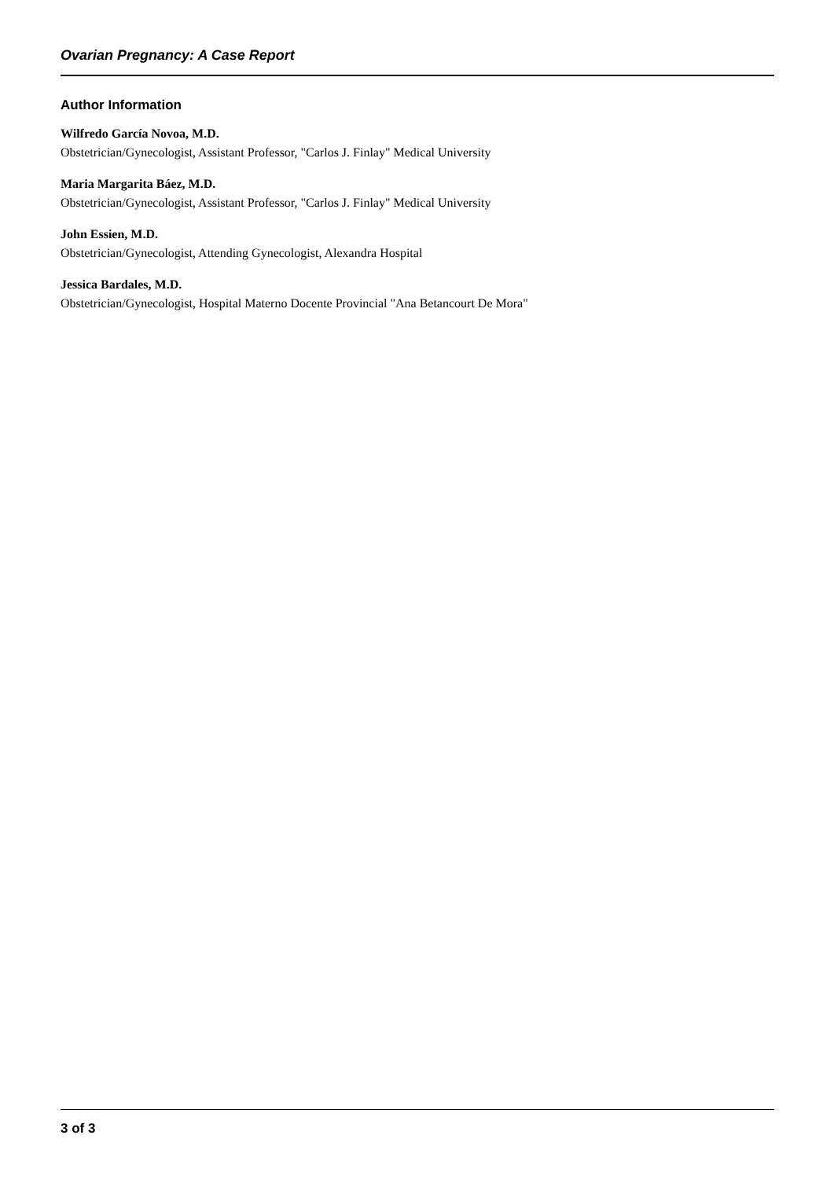Ovarian Pregnancy: A Case Report
Author Information
Wilfredo García Novoa, M.D.
Obstetrician/Gynecologist, Assistant Professor, "Carlos J. Finlay" Medical University
Maria Margarita Báez, M.D.
Obstetrician/Gynecologist, Assistant Professor, "Carlos J. Finlay" Medical University
John Essien, M.D.
Obstetrician/Gynecologist, Attending Gynecologist, Alexandra Hospital
Jessica Bardales, M.D.
Obstetrician/Gynecologist, Hospital Materno Docente Provincial "Ana Betancourt De Mora"
3 of 3